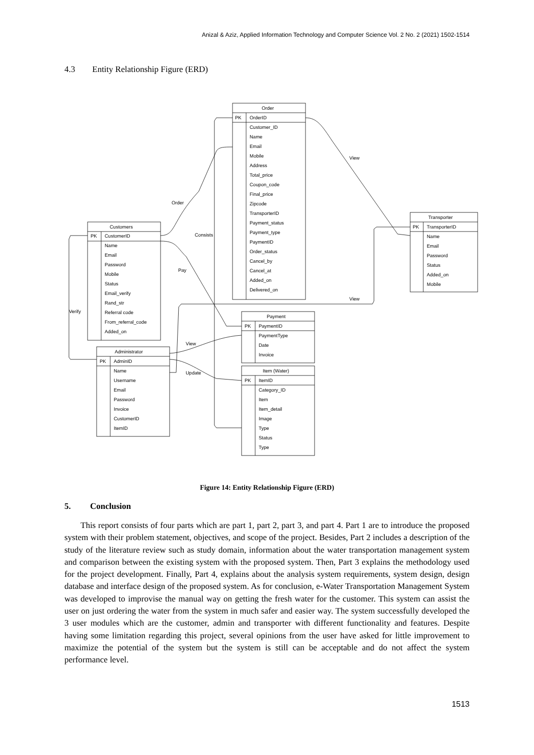Anizal & Aziz, Applied Information Technology and Computer Science Vol. 2 No. 2 (2021) 1502-1514
4.3 Entity Relationship Figure (ERD)
Order
PK
OrderID
Customer_ID
Name
Email
Mobile
Address
Total_price
Coupon_code
Final_price
Zipcode
TransporterID
Payment_status
Payment_type
PaymentID
Order_status
Cancel_by
Cancel_at
Added_on
Delivered_on
Customers
PK
CustomerID
Name
Email
Password
Mobile
Status
Email_verify
Rand_str
Referral code
From_referral_code
Added_on
Transporter
PK
TransporterID
Name
Email
Password
Status
Added_on
Mobile
Payment
PK
PaymentID
PaymentType
Date
Invoice
Item (Water)
PK
ItemID
Category_ID
Item
Item_detail
Image
Type
Status
Type
Administrator
PK
AdminID
Name
Username
Email
Password
Invoice
CustomerID
ItemID
Order
Consists
Pay
View
View
Verify
View
Update
Figure 14: Entity Relationship Figure (ERD)
5. Conclusion
This report consists of four parts which are part 1, part 2, part 3, and part 4. Part 1 are to introduce the proposed system with their problem statement, objectives, and scope of the project. Besides, Part 2 includes a description of the study of the literature review such as study domain, information about the water transportation management system and comparison between the existing system with the proposed system. Then, Part 3 explains the methodology used for the project development. Finally, Part 4, explains about the analysis system requirements, system design, design database and interface design of the proposed system. As for conclusion, e-Water Transportation Management System was developed to improvise the manual way on getting the fresh water for the customer. This system can assist the user on just ordering the water from the system in much safer and easier way. The system successfully developed the 3 user modules which are the customer, admin and transporter with different functionality and features. Despite having some limitation regarding this project, several opinions from the user have asked for little improvement to maximize the potential of the system but the system is still can be acceptable and do not affect the system performance level.
1513